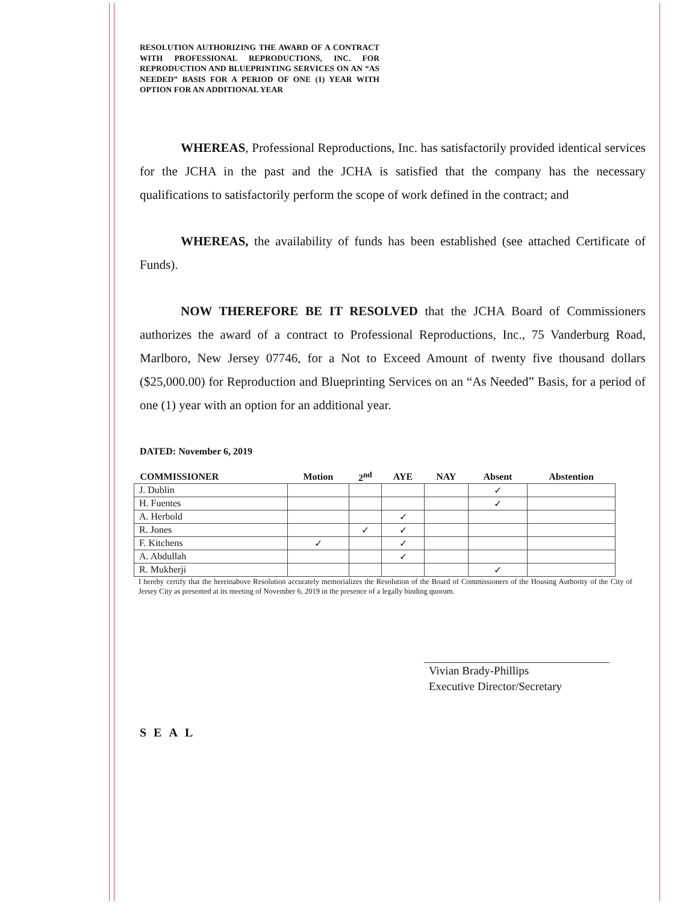RESOLUTION AUTHORIZING THE AWARD OF A CONTRACT WITH PROFESSIONAL REPRODUCTIONS, INC. FOR REPRODUCTION AND BLUEPRINTING SERVICES ON AN “AS NEEDED” BASIS FOR A PERIOD OF ONE (1) YEAR WITH OPTION FOR AN ADDITIONAL YEAR
WHEREAS, Professional Reproductions, Inc. has satisfactorily provided identical services for the JCHA in the past and the JCHA is satisfied that the company has the necessary qualifications to satisfactorily perform the scope of work defined in the contract; and
WHEREAS, the availability of funds has been established (see attached Certificate of Funds).
NOW THEREFORE BE IT RESOLVED that the JCHA Board of Commissioners authorizes the award of a contract to Professional Reproductions, Inc., 75 Vanderburg Road, Marlboro, New Jersey 07746, for a Not to Exceed Amount of twenty five thousand dollars ($25,000.00) for Reproduction and Blueprinting Services on an “As Needed” Basis, for a period of one (1) year with an option for an additional year.
DATED: November 6, 2019
| COMMISSIONER | Motion | 2<sup>nd</sup> | AYE | NAY | Absent | Abstention |
| --- | --- | --- | --- | --- | --- | --- |
| J. Dublin | | | | | ✓ | |
| H. Fuentes | | | | | ✓ | |
| A. Herbold | | | ✓ | | | |
| R. Jones | | ✓ | ✓ | | | |
| F. Kitchens | ✓ | | ✓ | | | |
| A. Abdullah | | | ✓ | | | |
| R. Mukherji | | | | | ✓ | |
I hereby certify that the hereinabove Resolution accurately memorializes the Resolution of the Board of Commissioners of the Housing Authority of the City of Jersey City as presented at its meeting of November 6, 2019 in the presence of a legally binding quorum.
Vivian Brady-Phillips
Executive Director/Secretary
SEAL